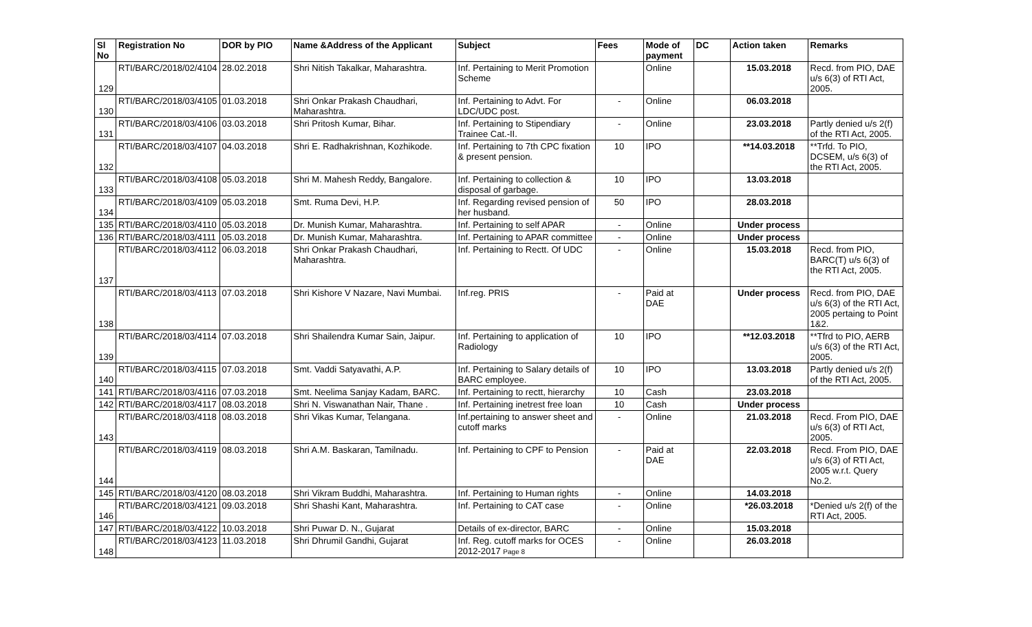| Sl No | Registration No | DOR by PIO | Name &Address of the Applicant | Subject | Fees | Mode of payment | DC | Action taken | Remarks |
| --- | --- | --- | --- | --- | --- | --- | --- | --- | --- |
| 129 | RTI/BARC/2018/02/4104 | 28.02.2018 | Shri Nitish Takalkar, Maharashtra. | Inf. Pertaining to Merit Promotion Scheme | | Online | | 15.03.2018 | Recd. from PIO, DAE u/s 6(3) of RTI Act, 2005. |
| 130 | RTI/BARC/2018/03/4105 | 01.03.2018 | Shri Onkar Prakash Chaudhari, Maharashtra. | Inf. Pertaining to Advt. For LDC/UDC post. | - | Online | | 06.03.2018 | |
| 131 | RTI/BARC/2018/03/4106 | 03.03.2018 | Shri Pritosh Kumar, Bihar. | Inf. Pertaining to Stipendiary Trainee Cat.-II. | - | Online | | 23.03.2018 | Partly denied u/s 2(f) of the RTI Act, 2005. |
| 132 | RTI/BARC/2018/03/4107 | 04.03.2018 | Shri E. Radhakrishnan, Kozhikode. | Inf. Pertaining to 7th CPC fixation & present pension. | 10 | IPO | | **14.03.2018 | **Trfd. To PIO, DCSEM, u/s 6(3) of the RTI Act, 2005. |
| 133 | RTI/BARC/2018/03/4108 | 05.03.2018 | Shri M. Mahesh Reddy, Bangalore. | Inf. Pertaining to collection & disposal of garbage. | 10 | IPO | | 13.03.2018 | |
| 134 | RTI/BARC/2018/03/4109 | 05.03.2018 | Smt. Ruma Devi, H.P. | Inf. Regarding revised pension of her husband. | 50 | IPO | | 28.03.2018 | |
| 135 | RTI/BARC/2018/03/4110 | 05.03.2018 | Dr. Munish Kumar, Maharashtra. | Inf. Pertaining to self APAR | - | Online | | Under process | |
| 136 | RTI/BARC/2018/03/4111 | 05.03.2018 | Dr. Munish Kumar, Maharashtra. | Inf. Pertaining to APAR committee | - | Online | | Under process | |
| 137 | RTI/BARC/2018/03/4112 | 06.03.2018 | Shri Onkar Prakash Chaudhari, Maharashtra. | Inf. Pertaining to Rectt. Of UDC | - | Online | | 15.03.2018 | Recd. from PIO, BARC(T) u/s 6(3) of the RTI Act, 2005. |
| 138 | RTI/BARC/2018/03/4113 | 07.03.2018 | Shri Kishore V Nazare, Navi Mumbai. | Inf.reg. PRIS | - | Paid at DAE | | Under process | Recd. from PIO, DAE u/s 6(3) of the RTI Act, 2005 pertaing to Point 1&2. |
| 139 | RTI/BARC/2018/03/4114 | 07.03.2018 | Shri Shailendra Kumar Sain, Jaipur. | Inf. Pertaining to application of Radiology | 10 | IPO | | **12.03.2018 | **Tfrd to PIO, AERB u/s 6(3) of the RTI Act, 2005. |
| 140 | RTI/BARC/2018/03/4115 | 07.03.2018 | Smt. Vaddi Satyavathi, A.P. | Inf. Pertaining to Salary details of BARC employee. | 10 | IPO | | 13.03.2018 | Partly denied u/s 2(f) of the RTI Act, 2005. |
| 141 | RTI/BARC/2018/03/4116 | 07.03.2018 | Smt. Neelima Sanjay Kadam, BARC. | Inf. Pertaining to rectt, hierarchy | 10 | Cash | | 23.03.2018 | |
| 142 | RTI/BARC/2018/03/4117 | 08.03.2018 | Shri N. Viswanathan Nair, Thane . | Inf. Pertaining inetrest free loan | 10 | Cash | | Under process | |
| 143 | RTI/BARC/2018/03/4118 | 08.03.2018 | Shri Vikas Kumar, Telangana. | Inf.pertaining to answer sheet and cutoff marks | - | Online | | 21.03.2018 | Recd. From PIO, DAE u/s 6(3) of RTI Act, 2005. |
| 144 | RTI/BARC/2018/03/4119 | 08.03.2018 | Shri A.M. Baskaran, Tamilnadu. | Inf. Pertaining to CPF to Pension | - | Paid at DAE | | 22.03.2018 | Recd. From PIO, DAE u/s 6(3) of RTI Act, 2005 w.r.t. Query No.2. |
| 145 | RTI/BARC/2018/03/4120 | 08.03.2018 | Shri Vikram Buddhi, Maharashtra. | Inf. Pertaining to Human rights | - | Online | | 14.03.2018 | |
| 146 | RTI/BARC/2018/03/4121 | 09.03.2018 | Shri Shashi Kant, Maharashtra. | Inf. Pertaining to CAT case | - | Online | | *26.03.2018 | *Denied u/s 2(f) of the RTI Act, 2005. |
| 147 | RTI/BARC/2018/03/4122 | 10.03.2018 | Shri Puwar D. N., Gujarat | Details of ex-director, BARC | - | Online | | 15.03.2018 | |
| 148 | RTI/BARC/2018/03/4123 | 11.03.2018 | Shri Dhrumil Gandhi, Gujarat | Inf. Reg. cutoff marks for OCES 2012-2017 Page 8 | - | Online | | 26.03.2018 | |